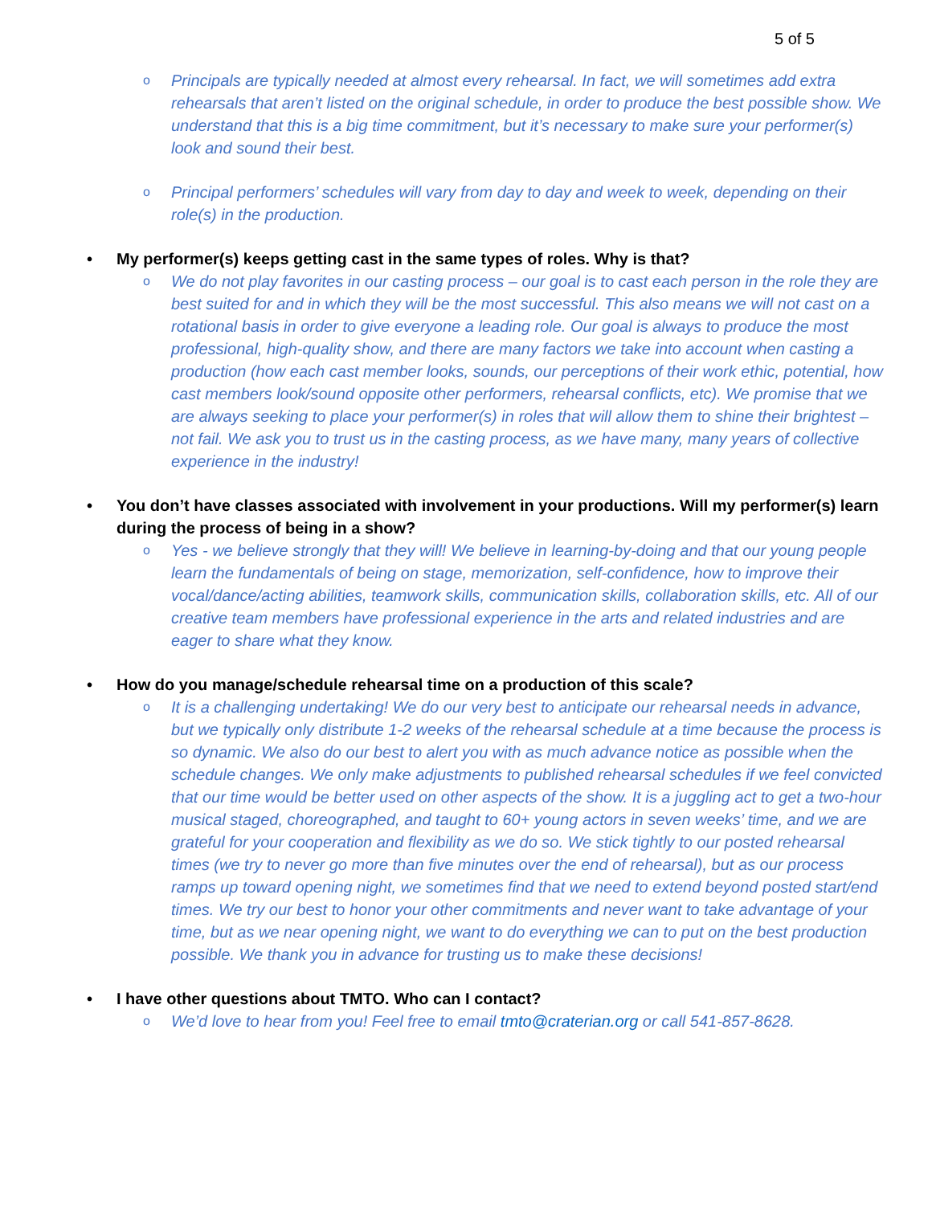5 of 5
o
Principals are typically needed at almost every rehearsal. In fact, we will sometimes add extra rehearsals that aren’t listed on the original schedule, in order to produce the best possible show. We understand that this is a big time commitment, but it’s necessary to make sure your performer(s) look and sound their best.
o
Principal performers’ schedules will vary from day to day and week to week, depending on their role(s) in the production.
• My performer(s) keeps getting cast in the same types of roles. Why is that?
o
We do not play favorites in our casting process – our goal is to cast each person in the role they are best suited for and in which they will be the most successful. This also means we will not cast on a rotational basis in order to give everyone a leading role. Our goal is always to produce the most professional, high-quality show, and there are many factors we take into account when casting a production (how each cast member looks, sounds, our perceptions of their work ethic, potential, how cast members look/sound opposite other performers, rehearsal conflicts, etc). We promise that we are always seeking to place your performer(s) in roles that will allow them to shine their brightest – not fail. We ask you to trust us in the casting process, as we have many, many years of collective experience in the industry!
• You don’t have classes associated with involvement in your productions. Will my performer(s) learn during the process of being in a show?
o
Yes - we believe strongly that they will! We believe in learning-by-doing and that our young people learn the fundamentals of being on stage, memorization, self-confidence, how to improve their vocal/dance/acting abilities, teamwork skills, communication skills, collaboration skills, etc. All of our creative team members have professional experience in the arts and related industries and are eager to share what they know.
• How do you manage/schedule rehearsal time on a production of this scale?
o
It is a challenging undertaking! We do our very best to anticipate our rehearsal needs in advance, but we typically only distribute 1-2 weeks of the rehearsal schedule at a time because the process is so dynamic. We also do our best to alert you with as much advance notice as possible when the schedule changes. We only make adjustments to published rehearsal schedules if we feel convicted that our time would be better used on other aspects of the show. It is a juggling act to get a two-hour musical staged, choreographed, and taught to 60+ young actors in seven weeks’ time, and we are grateful for your cooperation and flexibility as we do so. We stick tightly to our posted rehearsal times (we try to never go more than five minutes over the end of rehearsal), but as our process ramps up toward opening night, we sometimes find that we need to extend beyond posted start/end times. We try our best to honor your other commitments and never want to take advantage of your time, but as we near opening night, we want to do everything we can to put on the best production possible. We thank you in advance for trusting us to make these decisions!
• I have other questions about TMTO. Who can I contact?
o
We’d love to hear from you! Feel free to email tmto@craterian.org or call 541-857-8628.